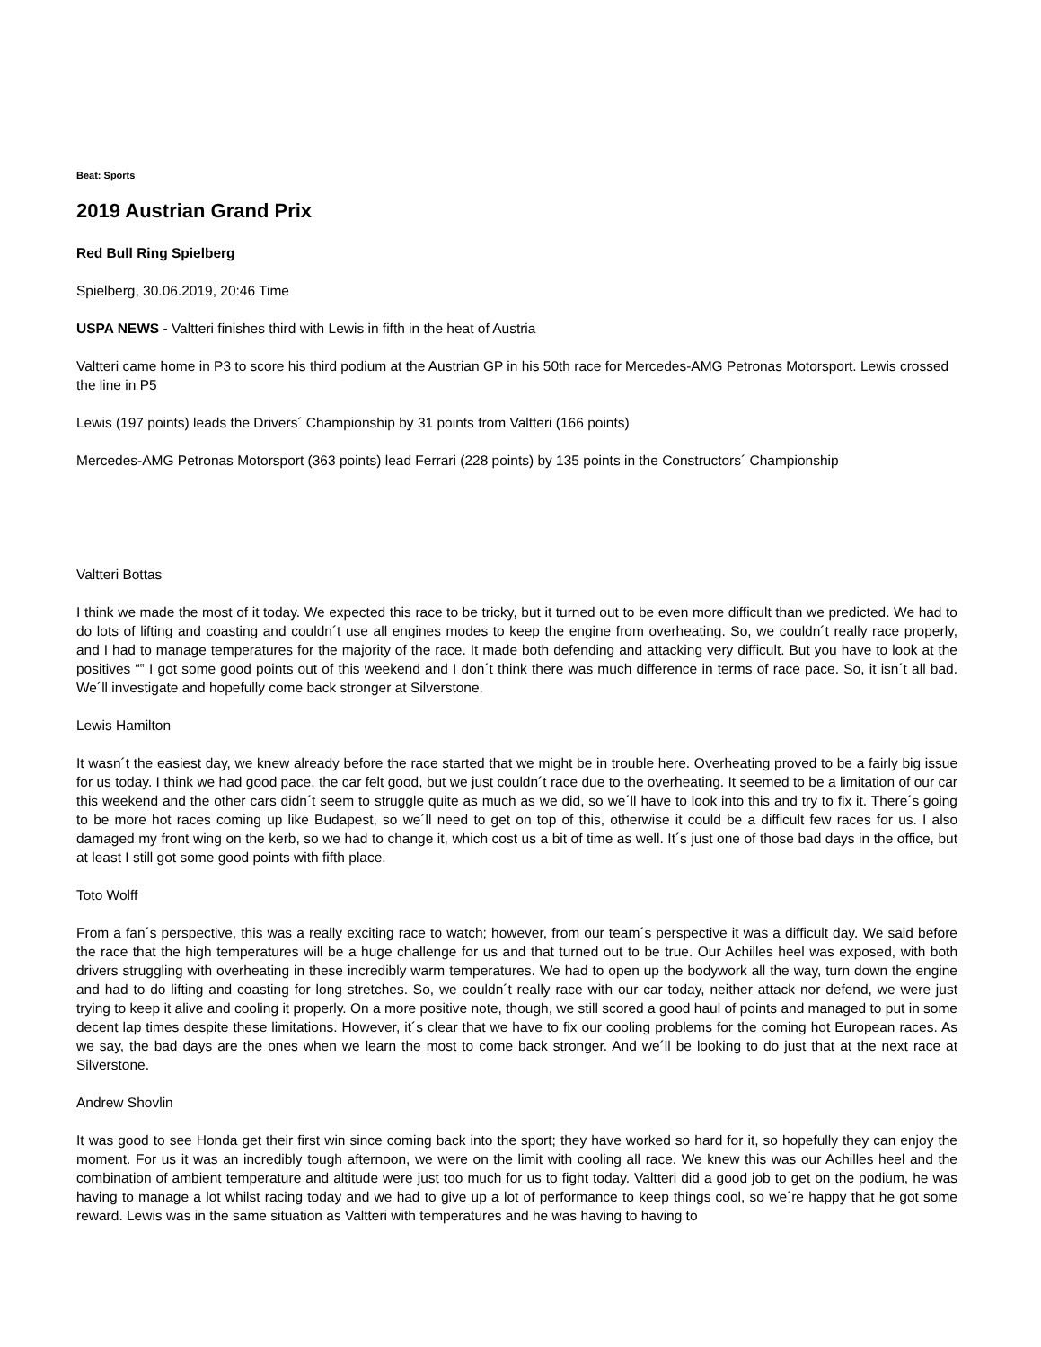Beat: Sports
2019 Austrian Grand Prix
Red Bull Ring Spielberg
Spielberg, 30.06.2019, 20:46 Time
USPA NEWS - Valtteri finishes third with Lewis in fifth in the heat of Austria
Valtteri came home in P3 to score his third podium at the Austrian GP in his 50th race for Mercedes-AMG Petronas Motorsport. Lewis crossed the line in P5
Lewis (197 points) leads the Drivers´ Championship by 31 points from Valtteri (166 points)
Mercedes-AMG Petronas Motorsport (363 points) lead Ferrari (228 points) by 135 points in the Constructors´ Championship
Valtteri Bottas
I think we made the most of it today. We expected this race to be tricky, but it turned out to be even more difficult than we predicted. We had to do lots of lifting and coasting and couldn´t use all engines modes to keep the engine from overheating. So, we couldn´t really race properly, and I had to manage temperatures for the majority of the race. It made both defending and attacking very difficult. But you have to look at the positives “‟ I got some good points out of this weekend and I don´t think there was much difference in terms of race pace. So, it isn´t all bad. We´ll investigate and hopefully come back stronger at Silverstone.
Lewis Hamilton
It wasn´t the easiest day, we knew already before the race started that we might be in trouble here. Overheating proved to be a fairly big issue for us today. I think we had good pace, the car felt good, but we just couldn´t race due to the overheating. It seemed to be a limitation of our car this weekend and the other cars didn´t seem to struggle quite as much as we did, so we´ll have to look into this and try to fix it. There´s going to be more hot races coming up like Budapest, so we´ll need to get on top of this, otherwise it could be a difficult few races for us. I also damaged my front wing on the kerb, so we had to change it, which cost us a bit of time as well. It´s just one of those bad days in the office, but at least I still got some good points with fifth place.
Toto Wolff
From a fan´s perspective, this was a really exciting race to watch; however, from our team´s perspective it was a difficult day. We said before the race that the high temperatures will be a huge challenge for us and that turned out to be true. Our Achilles heel was exposed, with both drivers struggling with overheating in these incredibly warm temperatures. We had to open up the bodywork all the way, turn down the engine and had to do lifting and coasting for long stretches. So, we couldn´t really race with our car today, neither attack nor defend, we were just trying to keep it alive and cooling it properly. On a more positive note, though, we still scored a good haul of points and managed to put in some decent lap times despite these limitations. However, it´s clear that we have to fix our cooling problems for the coming hot European races. As we say, the bad days are the ones when we learn the most to come back stronger. And we´ll be looking to do just that at the next race at Silverstone.
Andrew Shovlin
It was good to see Honda get their first win since coming back into the sport; they have worked so hard for it, so hopefully they can enjoy the moment. For us it was an incredibly tough afternoon, we were on the limit with cooling all race. We knew this was our Achilles heel and the combination of ambient temperature and altitude were just too much for us to fight today. Valtteri did a good job to get on the podium, he was having to manage a lot whilst racing today and we had to give up a lot of performance to keep things cool, so we´re happy that he got some reward. Lewis was in the same situation as Valtteri with temperatures and he was having to having to